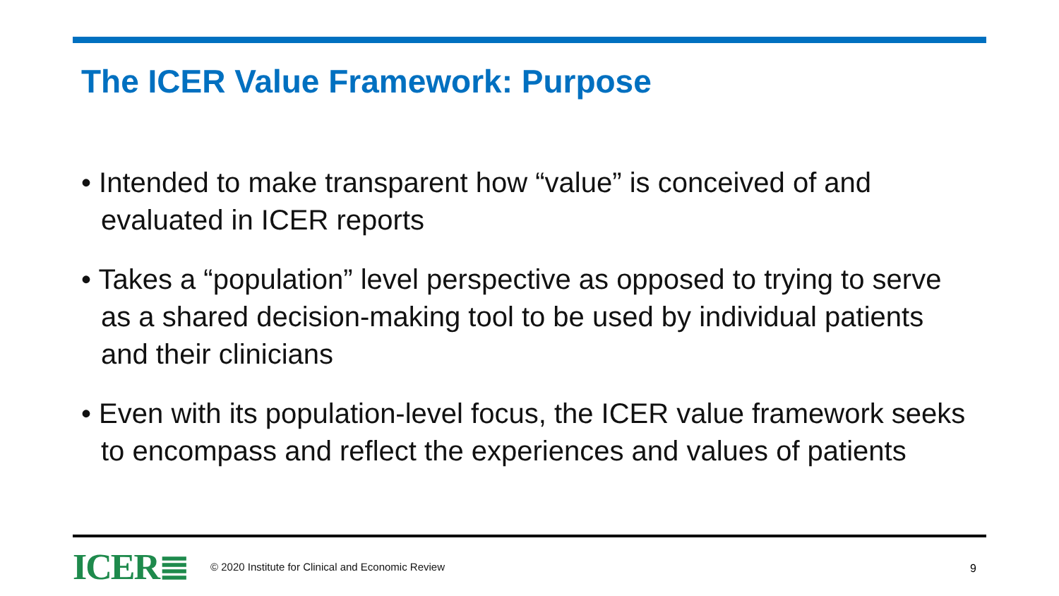The ICER Value Framework: Purpose
• Intended to make transparent how “value” is conceived of and evaluated in ICER reports
• Takes a “population” level perspective as opposed to trying to serve as a shared decision-making tool to be used by individual patients and their clinicians
• Even with its population-level focus, the ICER value framework seeks to encompass and reflect the experiences and values of patients
ICER≣
© 2020 Institute for Clinical and Economic Review
9